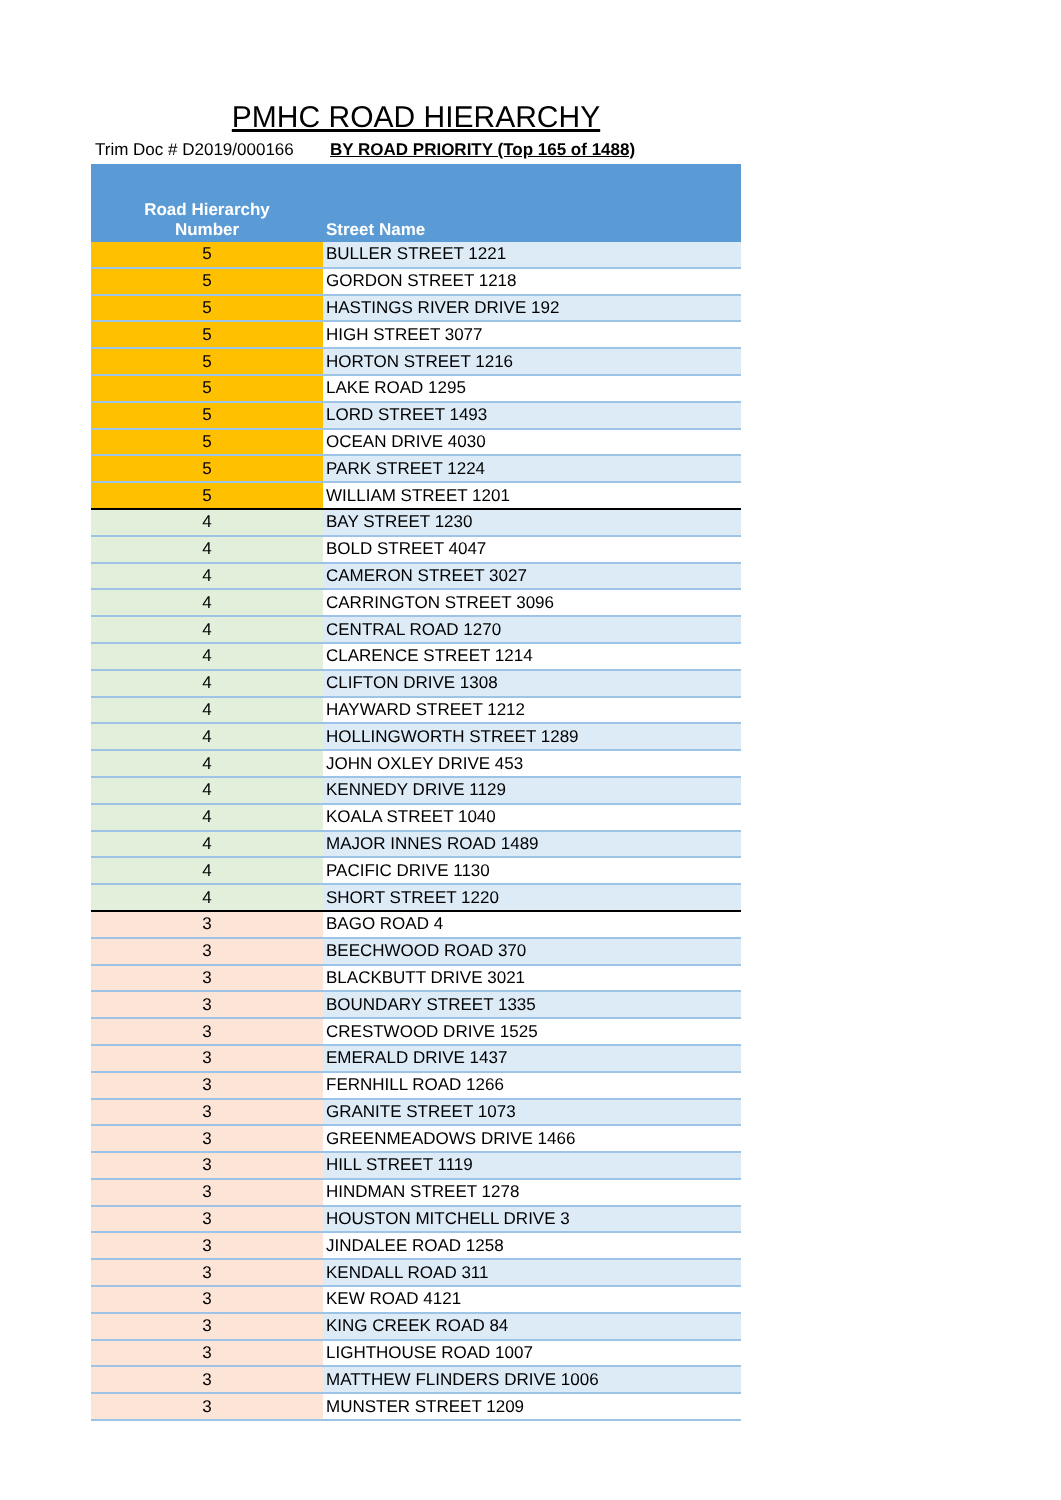PMHC ROAD HIERARCHY
Trim Doc # D2019/000166 BY ROAD PRIORITY (Top 165 of 1488)
| Road Hierarchy Number | Street Name |
| --- | --- |
| 5 | BULLER STREET 1221 |
| 5 | GORDON STREET 1218 |
| 5 | HASTINGS RIVER DRIVE 192 |
| 5 | HIGH STREET 3077 |
| 5 | HORTON STREET 1216 |
| 5 | LAKE ROAD 1295 |
| 5 | LORD STREET 1493 |
| 5 | OCEAN DRIVE 4030 |
| 5 | PARK STREET 1224 |
| 5 | WILLIAM STREET 1201 |
| 4 | BAY STREET 1230 |
| 4 | BOLD STREET 4047 |
| 4 | CAMERON STREET 3027 |
| 4 | CARRINGTON STREET 3096 |
| 4 | CENTRAL ROAD 1270 |
| 4 | CLARENCE STREET 1214 |
| 4 | CLIFTON DRIVE 1308 |
| 4 | HAYWARD STREET 1212 |
| 4 | HOLLINGWORTH STREET 1289 |
| 4 | JOHN OXLEY DRIVE 453 |
| 4 | KENNEDY DRIVE 1129 |
| 4 | KOALA STREET 1040 |
| 4 | MAJOR INNES ROAD 1489 |
| 4 | PACIFIC DRIVE 1130 |
| 4 | SHORT STREET 1220 |
| 3 | BAGO ROAD 4 |
| 3 | BEECHWOOD ROAD 370 |
| 3 | BLACKBUTT DRIVE 3021 |
| 3 | BOUNDARY STREET 1335 |
| 3 | CRESTWOOD DRIVE 1525 |
| 3 | EMERALD DRIVE 1437 |
| 3 | FERNHILL ROAD 1266 |
| 3 | GRANITE STREET 1073 |
| 3 | GREENMEADOWS DRIVE 1466 |
| 3 | HILL STREET 1119 |
| 3 | HINDMAN STREET 1278 |
| 3 | HOUSTON MITCHELL DRIVE 3 |
| 3 | JINDALEE ROAD 1258 |
| 3 | KENDALL ROAD 311 |
| 3 | KEW ROAD 4121 |
| 3 | KING CREEK ROAD 84 |
| 3 | LIGHTHOUSE ROAD 1007 |
| 3 | MATTHEW FLINDERS DRIVE 1006 |
| 3 | MUNSTER STREET 1209 |